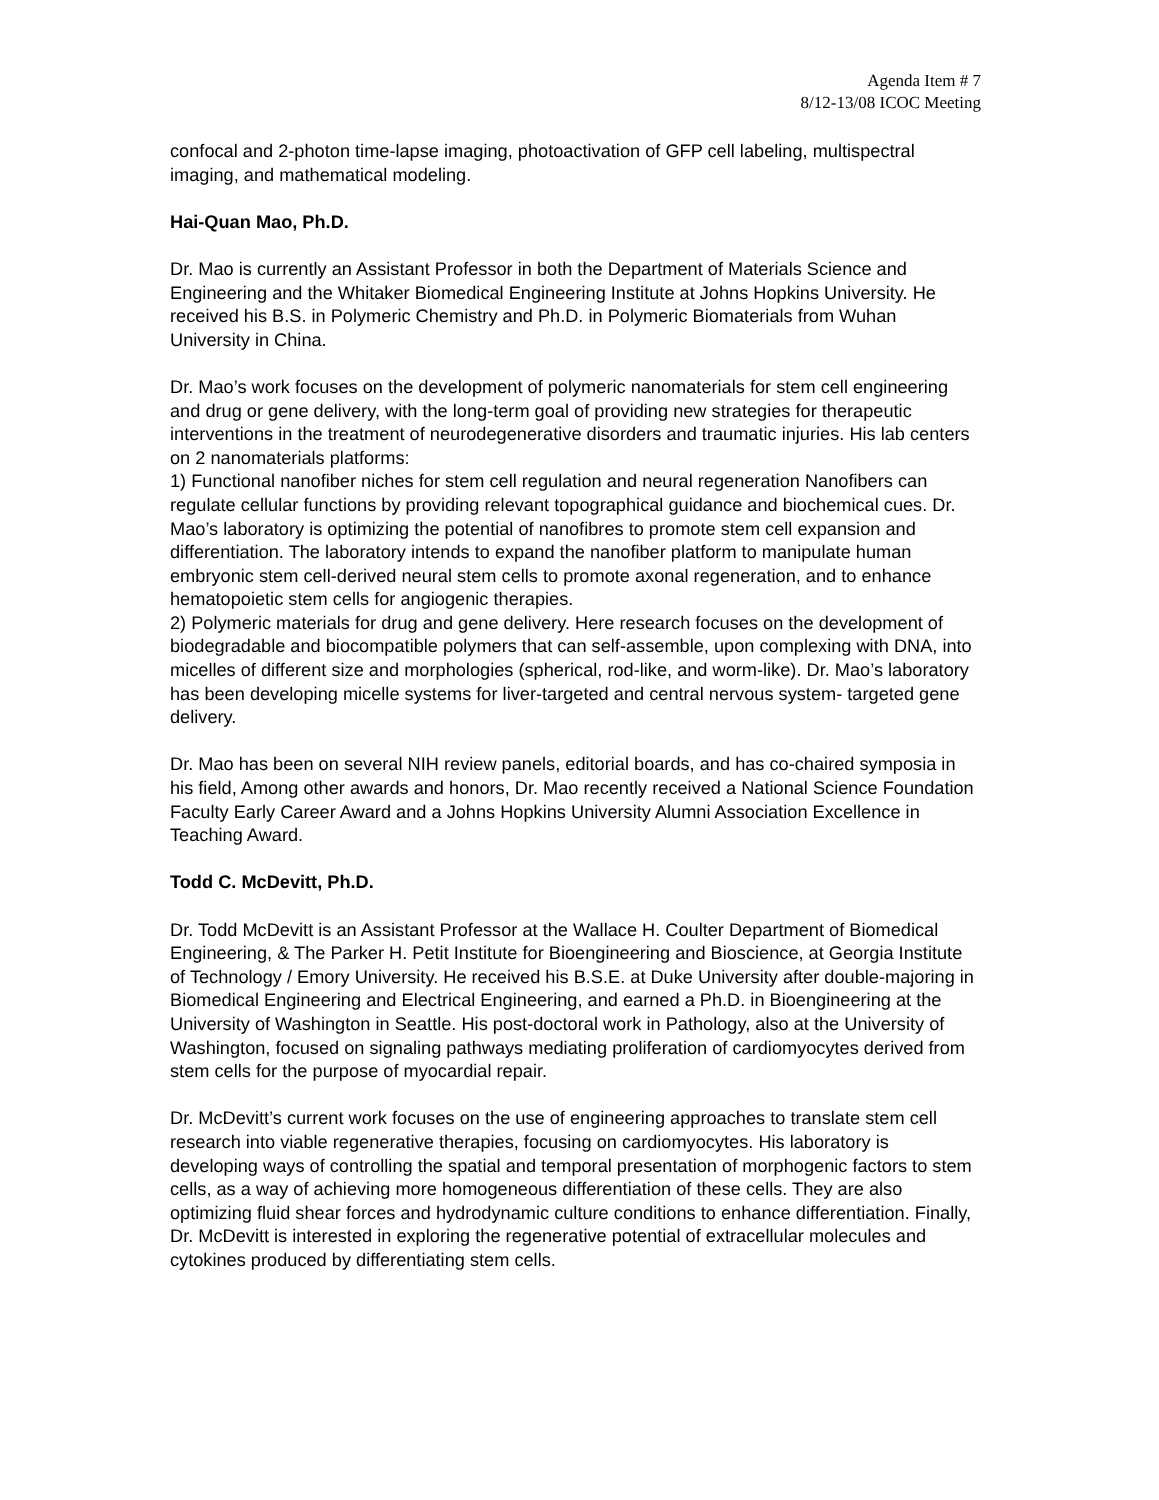Agenda Item # 7
8/12-13/08 ICOC Meeting
confocal and 2-photon time-lapse imaging, photoactivation of GFP cell labeling, multispectral imaging, and mathematical modeling.
Hai-Quan Mao, Ph.D.
Dr. Mao is currently an Assistant Professor in both the Department of Materials Science and Engineering and the Whitaker Biomedical Engineering Institute at Johns Hopkins University. He received his B.S. in Polymeric Chemistry and Ph.D. in Polymeric Biomaterials from Wuhan University in China.
Dr. Mao’s work focuses on the development of polymeric nanomaterials for stem cell engineering and drug or gene delivery, with the long-term goal of providing new strategies for therapeutic interventions in the treatment of neurodegenerative disorders and traumatic injuries. His lab centers on 2 nanomaterials platforms:
1) Functional nanofiber niches for stem cell regulation and neural regeneration Nanofibers can regulate cellular functions by providing relevant topographical guidance and biochemical cues. Dr. Mao’s laboratory is optimizing the potential of nanofibres to promote stem cell expansion and differentiation. The laboratory intends to expand the nanofiber platform to manipulate human embryonic stem cell-derived neural stem cells to promote axonal regeneration, and to enhance hematopoietic stem cells for angiogenic therapies.
2) Polymeric materials for drug and gene delivery. Here research focuses on the development of biodegradable and biocompatible polymers that can self-assemble, upon complexing with DNA, into micelles of different size and morphologies (spherical, rod-like, and worm-like). Dr. Mao’s laboratory has been developing micelle systems for liver-targeted and central nervous system- targeted gene delivery.
Dr. Mao has been on several NIH review panels, editorial boards, and has co-chaired symposia in his field, Among other awards and honors, Dr. Mao recently received a National Science Foundation Faculty Early Career Award and a Johns Hopkins University Alumni Association Excellence in Teaching Award.
Todd C. McDevitt, Ph.D.
Dr. Todd McDevitt is an Assistant Professor at the Wallace H. Coulter Department of Biomedical Engineering, & The Parker H. Petit Institute for Bioengineering and Bioscience, at Georgia Institute of Technology / Emory University. He received his B.S.E. at Duke University after double-majoring in Biomedical Engineering and Electrical Engineering, and earned a Ph.D. in Bioengineering at the University of Washington in Seattle. His post-doctoral work in Pathology, also at the University of Washington, focused on signaling pathways mediating proliferation of cardiomyocytes derived from stem cells for the purpose of myocardial repair.
Dr. McDevitt’s current work focuses on the use of engineering approaches to translate stem cell research into viable regenerative therapies, focusing on cardiomyocytes. His laboratory is developing ways of controlling the spatial and temporal presentation of morphogenic factors to stem cells, as a way of achieving more homogeneous differentiation of these cells. They are also optimizing fluid shear forces and hydrodynamic culture conditions to enhance differentiation. Finally, Dr. McDevitt is interested in exploring the regenerative potential of extracellular molecules and cytokines produced by differentiating stem cells.